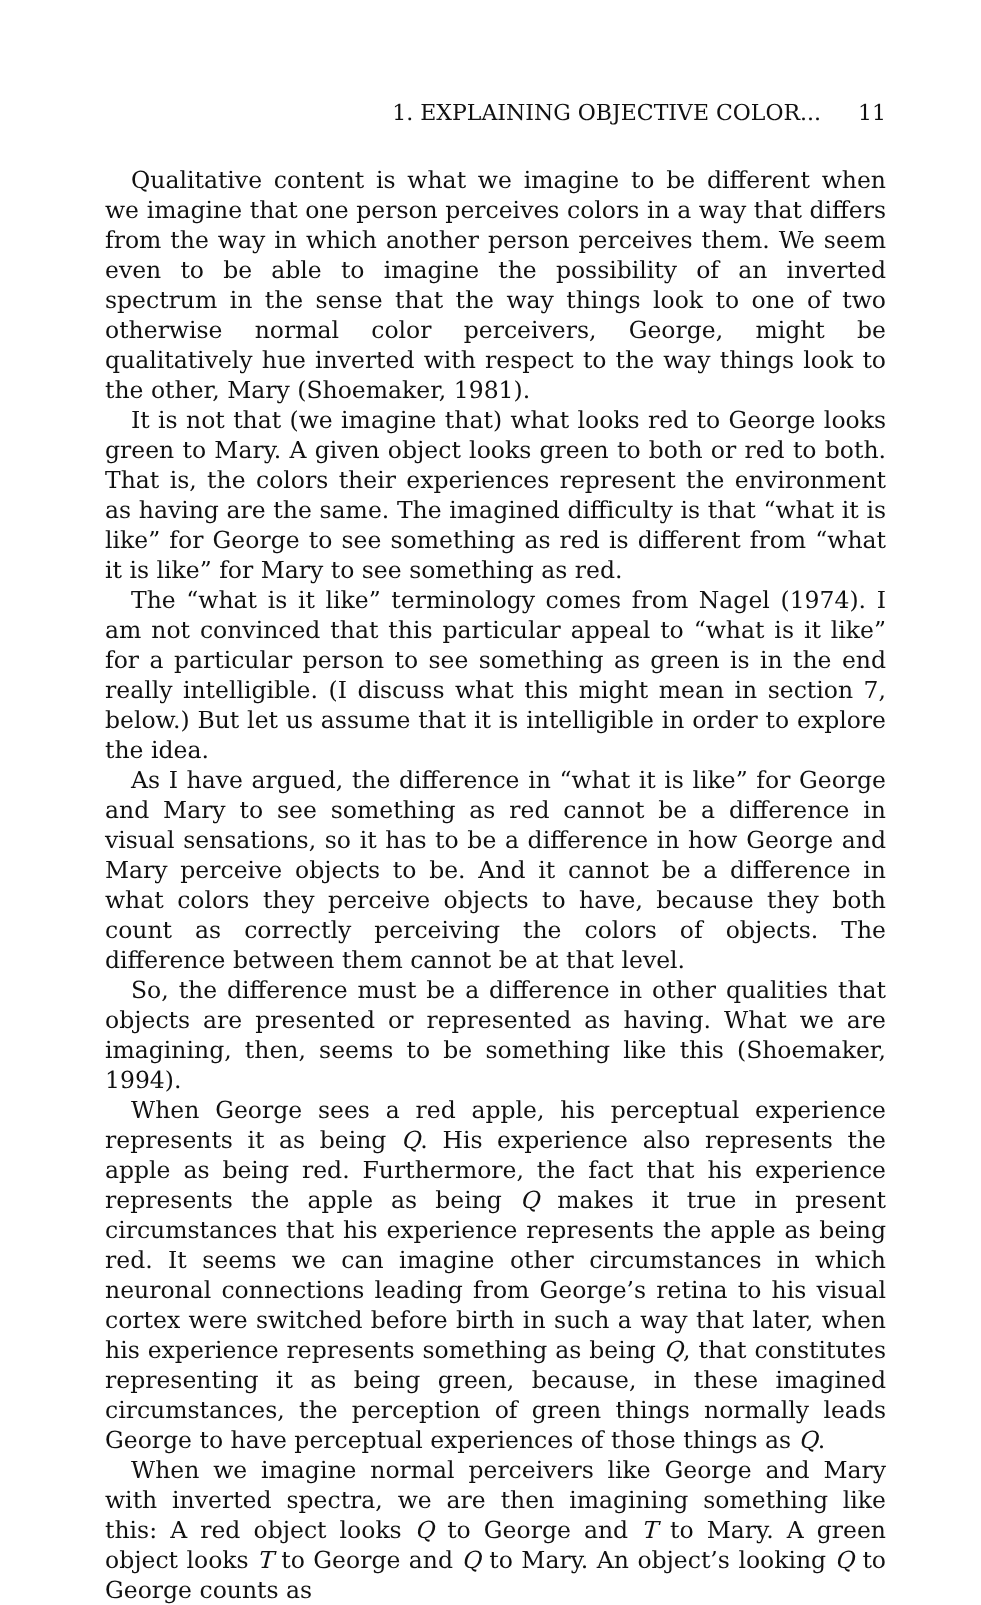1. EXPLAINING OBJECTIVE COLOR... 11
Qualitative content is what we imagine to be different when we imagine that one person perceives colors in a way that differs from the way in which another person perceives them. We seem even to be able to imagine the possibility of an inverted spectrum in the sense that the way things look to one of two otherwise normal color perceivers, George, might be qualitatively hue inverted with respect to the way things look to the other, Mary (Shoemaker, 1981).
It is not that (we imagine that) what looks red to George looks green to Mary. A given object looks green to both or red to both. That is, the colors their experiences represent the environment as having are the same. The imagined difficulty is that “what it is like” for George to see something as red is different from “what it is like” for Mary to see something as red.
The “what is it like” terminology comes from Nagel (1974). I am not convinced that this particular appeal to “what is it like” for a particular person to see something as green is in the end really intelligible. (I discuss what this might mean in section 7, below.) But let us assume that it is intelligible in order to explore the idea.
As I have argued, the difference in “what it is like” for George and Mary to see something as red cannot be a difference in visual sensations, so it has to be a difference in how George and Mary perceive objects to be. And it cannot be a difference in what colors they perceive objects to have, because they both count as correctly perceiving the colors of objects. The difference between them cannot be at that level.
So, the difference must be a difference in other qualities that objects are presented or represented as having. What we are imagining, then, seems to be something like this (Shoemaker, 1994).
When George sees a red apple, his perceptual experience represents it as being Q. His experience also represents the apple as being red. Furthermore, the fact that his experience represents the apple as being Q makes it true in present circumstances that his experience represents the apple as being red. It seems we can imagine other circumstances in which neuronal connections leading from George’s retina to his visual cortex were switched before birth in such a way that later, when his experience represents something as being Q, that constitutes representing it as being green, because, in these imagined circumstances, the perception of green things normally leads George to have perceptual experiences of those things as Q.
When we imagine normal perceivers like George and Mary with inverted spectra, we are then imagining something like this: A red object looks Q to George and T to Mary. A green object looks T to George and Q to Mary. An object’s looking Q to George counts as